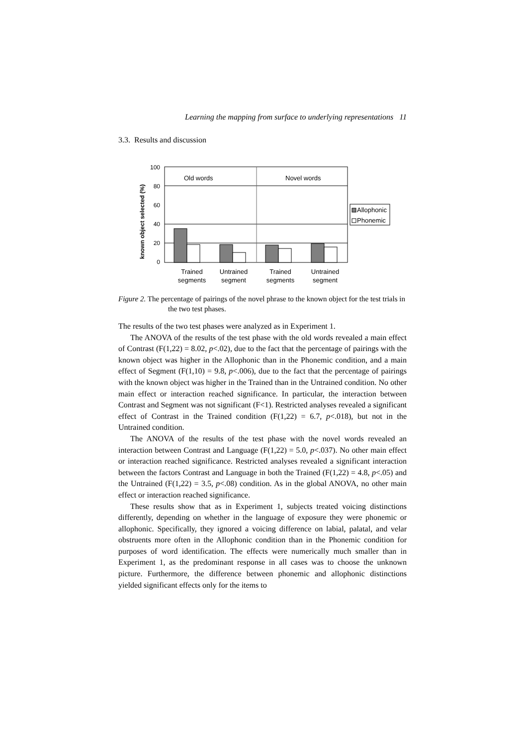Learning the mapping from surface to underlying representations 11
3.3. Results and discussion
known object selected (%)
100
80
60
40
20
0
Old words
Novel words
Trained
segments
Untrained
segment
Trained
segments
Untrained
segment
Allophonic
Phonemic
Figure 2. The percentage of pairings of the novel phrase to the known object for the test trials in the two test phases.
The results of the two test phases were analyzed as in Experiment 1.
The ANOVA of the results of the test phase with the old words revealed a main effect of Contrast (F(1,22) = 8.02, p<.02), due to the fact that the percentage of pairings with the known object was higher in the Allophonic than in the Phonemic condition, and a main effect of Segment (F(1,10) = 9.8, p<.006), due to the fact that the percentage of pairings with the known object was higher in the Trained than in the Untrained condition. No other main effect or interaction reached significance. In particular, the interaction between Contrast and Segment was not significant (F<1). Restricted analyses revealed a significant effect of Contrast in the Trained condition (F(1,22) = 6.7, p<.018), but not in the Untrained condition.
The ANOVA of the results of the test phase with the novel words revealed an interaction between Contrast and Language (F(1,22) = 5.0, p<.037). No other main effect or interaction reached significance. Restricted analyses revealed a significant interaction between the factors Contrast and Language in both the Trained (F(1,22) = 4.8, p<.05) and the Untrained (F(1,22) = 3.5, p<.08) condition. As in the global ANOVA, no other main effect or interaction reached significance.
These results show that as in Experiment 1, subjects treated voicing distinctions differently, depending on whether in the language of exposure they were phonemic or allophonic. Specifically, they ignored a voicing difference on labial, palatal, and velar obstruents more often in the Allophonic condition than in the Phonemic condition for purposes of word identification. The effects were numerically much smaller than in Experiment 1, as the predominant response in all cases was to choose the unknown picture. Furthermore, the difference between phonemic and allophonic distinctions yielded significant effects only for the items to